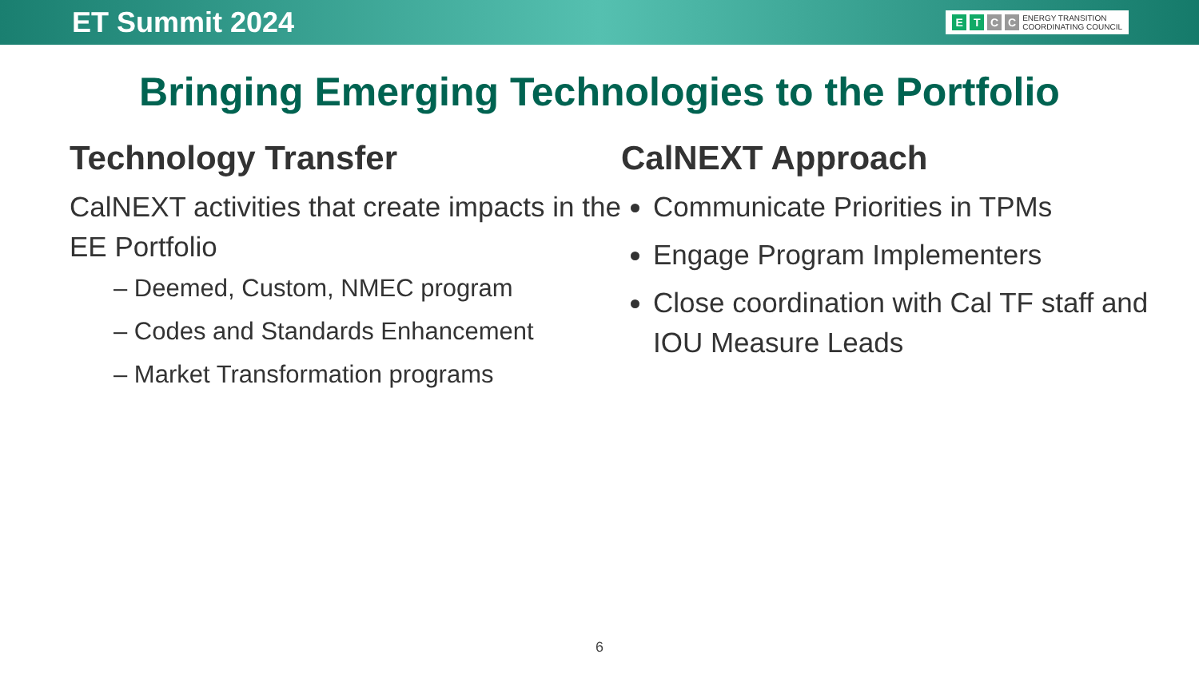ET Summit 2024 ETCC ENERGY TRANSITION
COORDINATING COUNCIL
Bringing Emerging Technologies to the Portfolio
Technology Transfer
CalNEXT activities that create impacts in the EE Portfolio
– Deemed, Custom, NMEC program
– Codes and Standards Enhancement
– Market Transformation programs
CalNEXT Approach
Communicate Priorities in TPMs
Engage Program Implementers
Close coordination with Cal TF staff and IOU Measure Leads
6